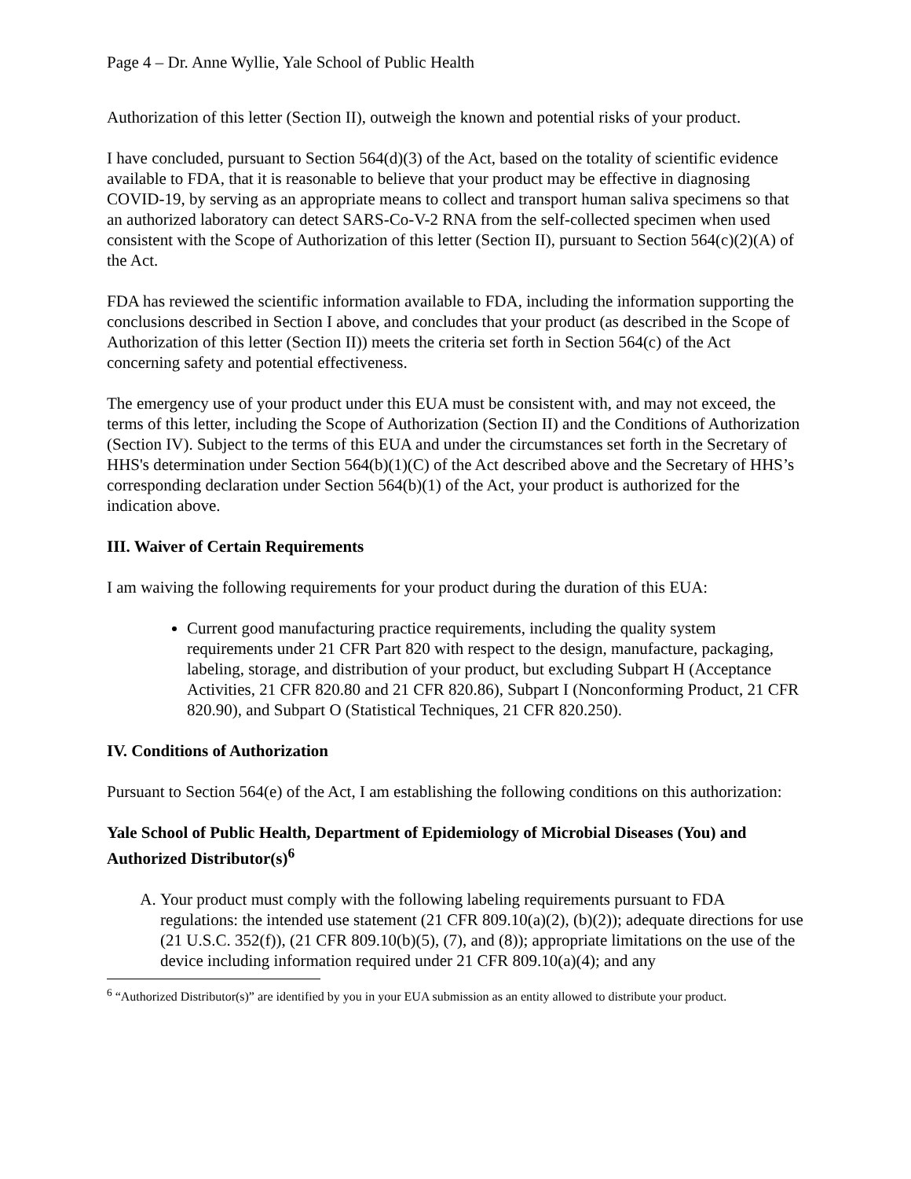Page 4 – Dr. Anne Wyllie, Yale School of Public Health
Authorization of this letter (Section II), outweigh the known and potential risks of your product.
I have concluded, pursuant to Section 564(d)(3) of the Act, based on the totality of scientific evidence available to FDA, that it is reasonable to believe that your product may be effective in diagnosing COVID-19, by serving as an appropriate means to collect and transport human saliva specimens so that an authorized laboratory can detect SARS-Co-V-2 RNA from the self-collected specimen when used consistent with the Scope of Authorization of this letter (Section II), pursuant to Section 564(c)(2)(A) of the Act.
FDA has reviewed the scientific information available to FDA, including the information supporting the conclusions described in Section I above, and concludes that your product (as described in the Scope of Authorization of this letter (Section II)) meets the criteria set forth in Section 564(c) of the Act concerning safety and potential effectiveness.
The emergency use of your product under this EUA must be consistent with, and may not exceed, the terms of this letter, including the Scope of Authorization (Section II) and the Conditions of Authorization (Section IV). Subject to the terms of this EUA and under the circumstances set forth in the Secretary of HHS's determination under Section 564(b)(1)(C) of the Act described above and the Secretary of HHS’s corresponding declaration under Section 564(b)(1) of the Act, your product is authorized for the indication above.
III. Waiver of Certain Requirements
I am waiving the following requirements for your product during the duration of this EUA:
Current good manufacturing practice requirements, including the quality system requirements under 21 CFR Part 820 with respect to the design, manufacture, packaging, labeling, storage, and distribution of your product, but excluding Subpart H (Acceptance Activities, 21 CFR 820.80 and 21 CFR 820.86), Subpart I (Nonconforming Product, 21 CFR 820.90), and Subpart O (Statistical Techniques, 21 CFR 820.250).
IV. Conditions of Authorization
Pursuant to Section 564(e) of the Act, I am establishing the following conditions on this authorization:
Yale School of Public Health, Department of Epidemiology of Microbial Diseases (You) and Authorized Distributor(s)<sup>6</sup>
A. Your product must comply with the following labeling requirements pursuant to FDA regulations: the intended use statement (21 CFR 809.10(a)(2), (b)(2)); adequate directions for use (21 U.S.C. 352(f)), (21 CFR 809.10(b)(5), (7), and (8)); appropriate limitations on the use of the device including information required under 21 CFR 809.10(a)(4); and any
<sup>6</sup> “Authorized Distributor(s)” are identified by you in your EUA submission as an entity allowed to distribute your product.